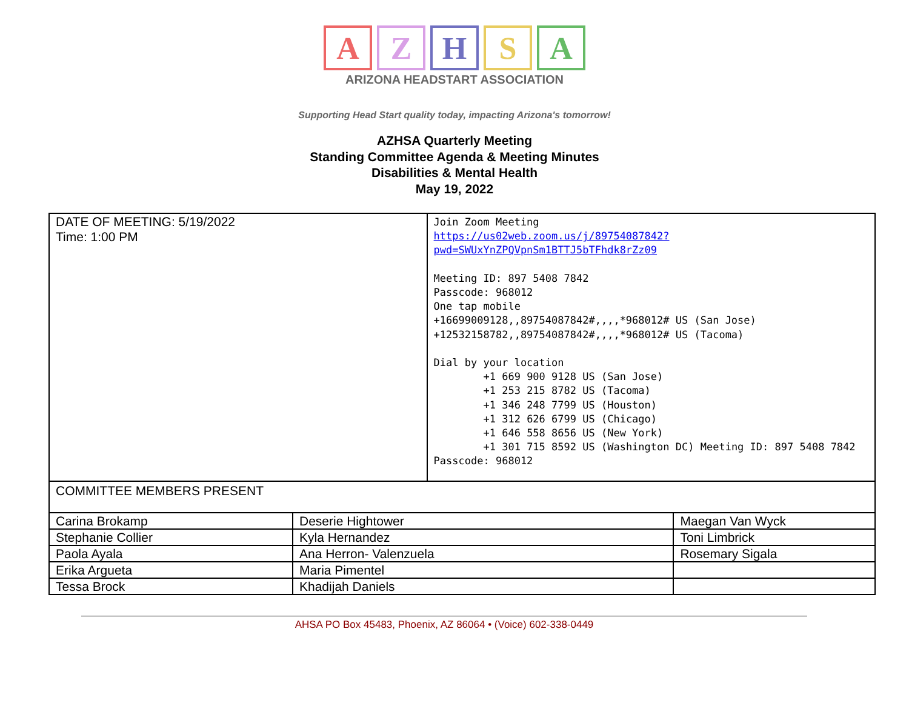A Z H S A
ARIZONA HEADSTART ASSOCIATION
Supporting Head Start quality today, impacting Arizona's tomorrow!
AZHSA Quarterly Meeting
Standing Committee Agenda & Meeting Minutes
Disabilities & Mental Health
May 19, 2022
| DATE OF MEETING: 5/19/2022 Time: 1:00 PM | | Join Zoom Meeting https://us02web.zoom.us/j/89754087842?pwd=SWUxYnZPQVpnSm1BTTJ5bTFhdk8rZz09 Meeting ID: 897 5408 7842 Passcode: 968012 One tap mobile +16699009128,,89754087842#,,,,*968012# US (San Jose) +12532158782,,89754087842#,,,,*968012# US (Tacoma) Dial by your location +1 669 900 9128 US (San Jose) +1 253 215 8782 US (Tacoma) +1 346 248 7799 US (Houston) +1 312 626 6799 US (Chicago) +1 646 558 8656 US (New York) +1 301 715 8592 US (Washington DC) Meeting ID: 897 5408 7842 Passcode: 968012 | |
| COMMITTEE MEMBERS PRESENT | | | |
| Carina Brokamp | Deserie Hightower | | Maegan Van Wyck |
| Stephanie Collier | Kyla Hernandez | | Toni Limbrick |
| Paola Ayala | Ana Herron- Valenzuela | | Rosemary Sigala |
| Erika Argueta | Maria Pimentel | | |
| Tessa Brock | Khadijah Daniels | | |
AHSA PO Box 45483, Phoenix, AZ 86064 • (Voice) 602-338-0449